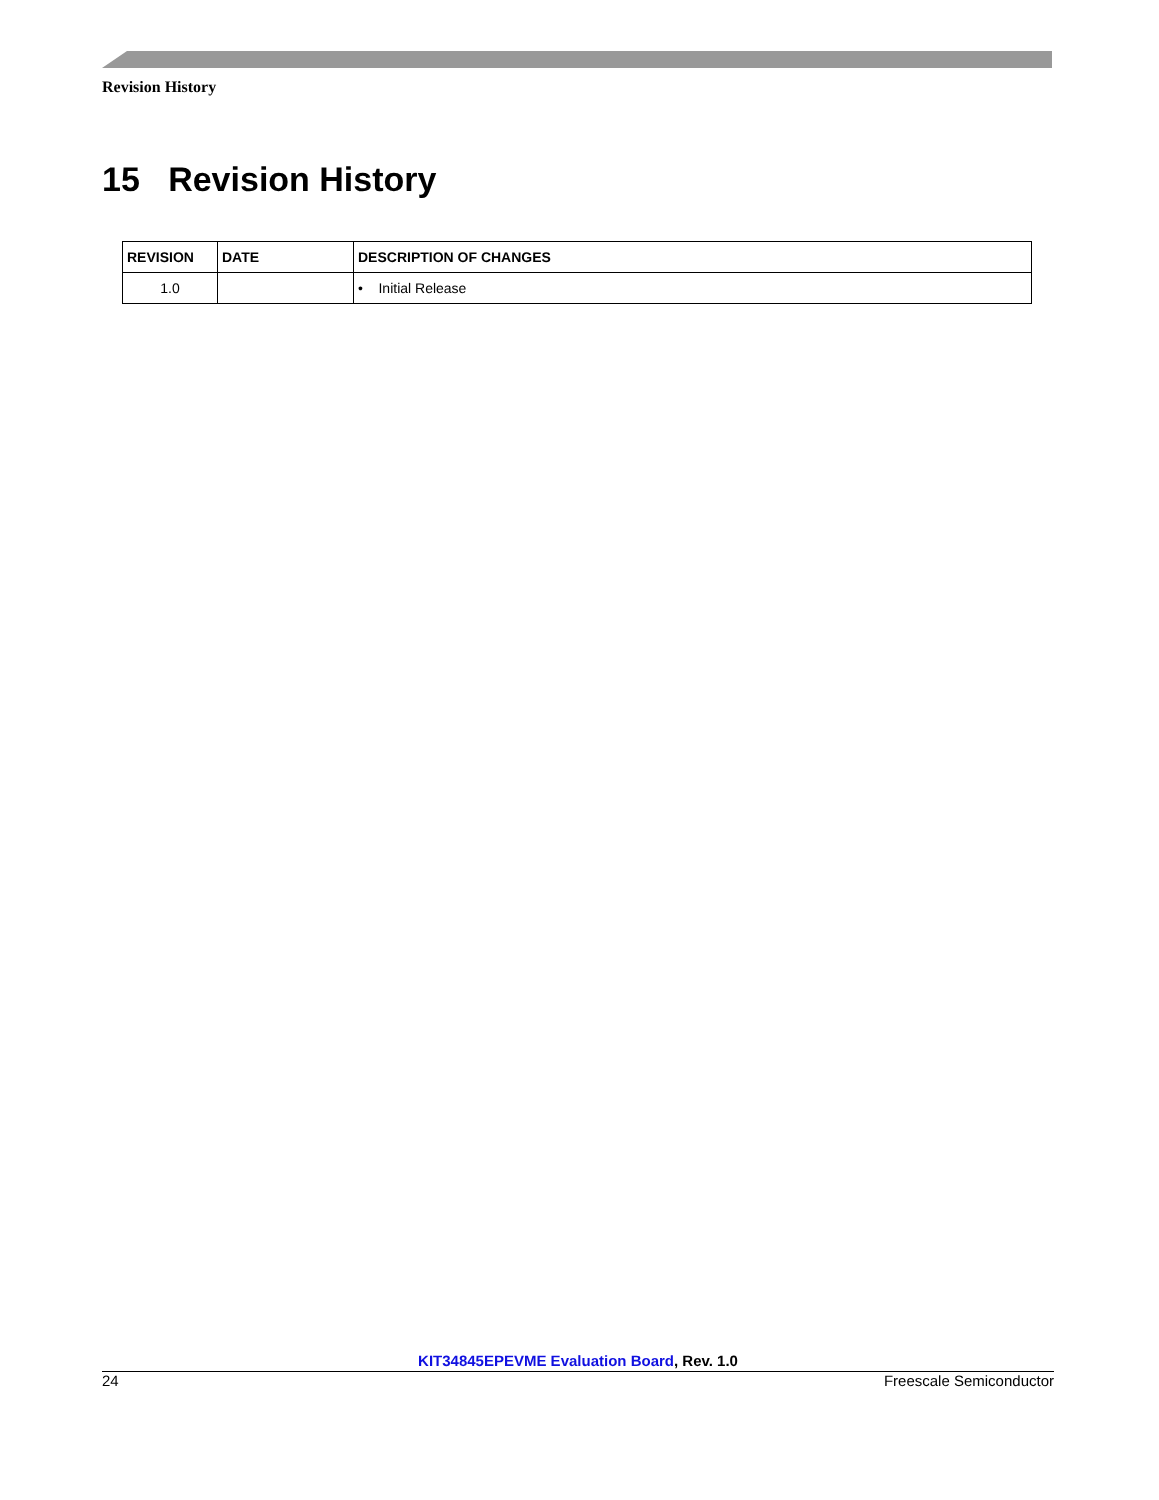Revision History
15 Revision History
| REVISION | DATE | DESCRIPTION OF CHANGES |
| --- | --- | --- |
| 1.0 | | • Initial Release |
KIT34845EPEVME Evaluation Board, Rev. 1.0
24 Freescale Semiconductor